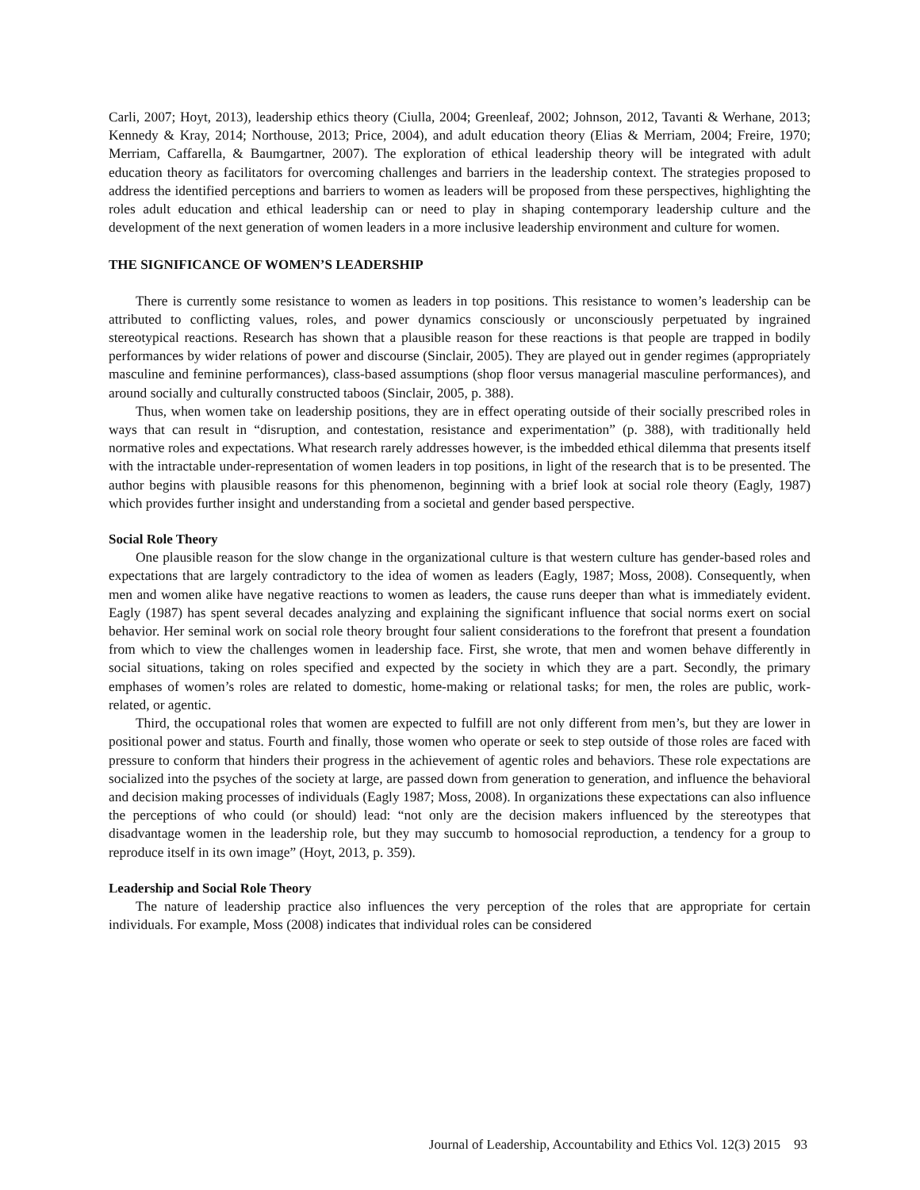Carli, 2007; Hoyt, 2013), leadership ethics theory (Ciulla, 2004; Greenleaf, 2002; Johnson, 2012, Tavanti & Werhane, 2013; Kennedy & Kray, 2014; Northouse, 2013; Price, 2004), and adult education theory (Elias & Merriam, 2004; Freire, 1970; Merriam, Caffarella, & Baumgartner, 2007). The exploration of ethical leadership theory will be integrated with adult education theory as facilitators for overcoming challenges and barriers in the leadership context. The strategies proposed to address the identified perceptions and barriers to women as leaders will be proposed from these perspectives, highlighting the roles adult education and ethical leadership can or need to play in shaping contemporary leadership culture and the development of the next generation of women leaders in a more inclusive leadership environment and culture for women.
THE SIGNIFICANCE OF WOMEN’S LEADERSHIP
There is currently some resistance to women as leaders in top positions. This resistance to women’s leadership can be attributed to conflicting values, roles, and power dynamics consciously or unconsciously perpetuated by ingrained stereotypical reactions. Research has shown that a plausible reason for these reactions is that people are trapped in bodily performances by wider relations of power and discourse (Sinclair, 2005). They are played out in gender regimes (appropriately masculine and feminine performances), class-based assumptions (shop floor versus managerial masculine performances), and around socially and culturally constructed taboos (Sinclair, 2005, p. 388).
Thus, when women take on leadership positions, they are in effect operating outside of their socially prescribed roles in ways that can result in “disruption, and contestation, resistance and experimentation” (p. 388), with traditionally held normative roles and expectations. What research rarely addresses however, is the imbedded ethical dilemma that presents itself with the intractable under-representation of women leaders in top positions, in light of the research that is to be presented. The author begins with plausible reasons for this phenomenon, beginning with a brief look at social role theory (Eagly, 1987) which provides further insight and understanding from a societal and gender based perspective.
Social Role Theory
One plausible reason for the slow change in the organizational culture is that western culture has gender-based roles and expectations that are largely contradictory to the idea of women as leaders (Eagly, 1987; Moss, 2008). Consequently, when men and women alike have negative reactions to women as leaders, the cause runs deeper than what is immediately evident. Eagly (1987) has spent several decades analyzing and explaining the significant influence that social norms exert on social behavior. Her seminal work on social role theory brought four salient considerations to the forefront that present a foundation from which to view the challenges women in leadership face. First, she wrote, that men and women behave differently in social situations, taking on roles specified and expected by the society in which they are a part. Secondly, the primary emphases of women’s roles are related to domestic, home-making or relational tasks; for men, the roles are public, work-related, or agentic.
Third, the occupational roles that women are expected to fulfill are not only different from men’s, but they are lower in positional power and status. Fourth and finally, those women who operate or seek to step outside of those roles are faced with pressure to conform that hinders their progress in the achievement of agentic roles and behaviors. These role expectations are socialized into the psyches of the society at large, are passed down from generation to generation, and influence the behavioral and decision making processes of individuals (Eagly 1987; Moss, 2008). In organizations these expectations can also influence the perceptions of who could (or should) lead: “not only are the decision makers influenced by the stereotypes that disadvantage women in the leadership role, but they may succumb to homosocial reproduction, a tendency for a group to reproduce itself in its own image” (Hoyt, 2013, p. 359).
Leadership and Social Role Theory
The nature of leadership practice also influences the very perception of the roles that are appropriate for certain individuals. For example, Moss (2008) indicates that individual roles can be considered
Journal of Leadership, Accountability and Ethics Vol. 12(3) 2015 93